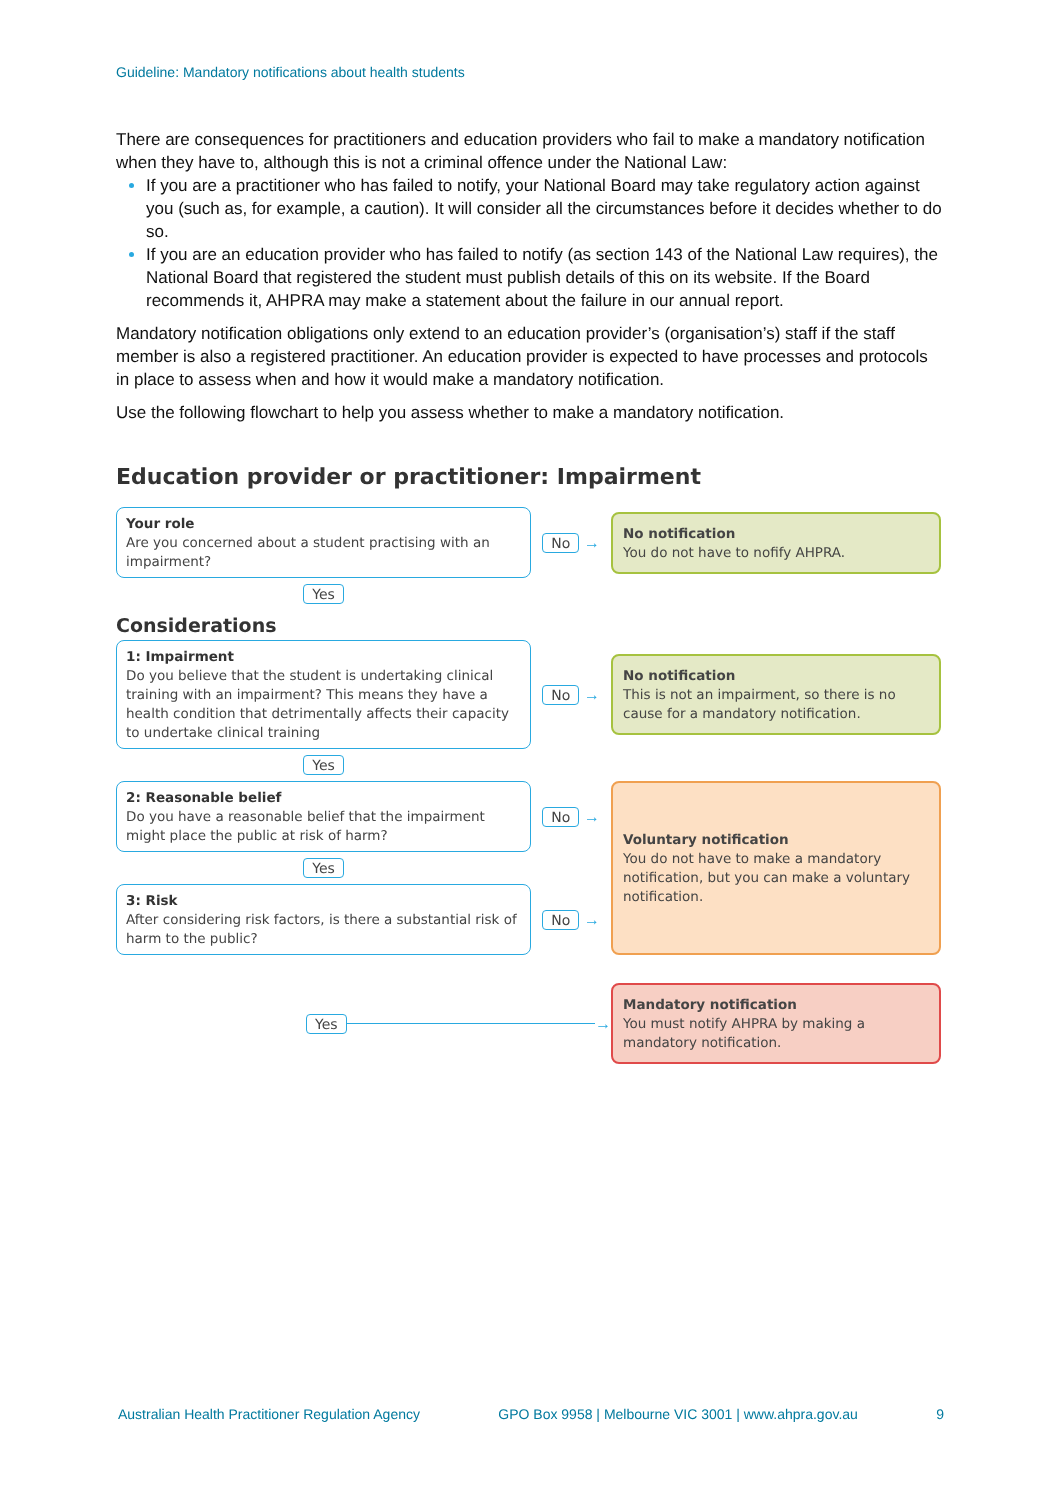Guideline: Mandatory notifications about health students
There are consequences for practitioners and education providers who fail to make a mandatory notification when they have to, although this is not a criminal offence under the National Law:
If you are a practitioner who has failed to notify, your National Board may take regulatory action against you (such as, for example, a caution). It will consider all the circumstances before it decides whether to do so.
If you are an education provider who has failed to notify (as section 143 of the National Law requires), the National Board that registered the student must publish details of this on its website. If the Board recommends it, AHPRA may make a statement about the failure in our annual report.
Mandatory notification obligations only extend to an education provider’s (organisation’s) staff if the staff member is also a registered practitioner. An education provider is expected to have processes and protocols in place to assess when and how it would make a mandatory notification.
Use the following flowchart to help you assess whether to make a mandatory notification.
Education provider or practitioner: Impairment
Your role
Are you concerned about a student practising with an impairment?
No →
No notification
You do not have to nofify AHPRA.
Yes
Considerations
1: Impairment
Do you believe that the student is undertaking clinical training with an impairment? This means they have a health condition that detrimentally affects their capacity to undertake clinical training
No →
No notification
This is not an impairment, so there is no cause for a mandatory notification.
Yes
2: Reasonable belief
Do you have a reasonable belief that the impairment might place the public at risk of harm?
No →
Yes
3: Risk
After considering risk factors, is there a substantial risk of harm to the public?
No →
Voluntary notification
You do not have to make a mandatory notification, but you can make a voluntary notification.
Yes →
Mandatory notification
You must notify AHPRA by making a mandatory notification.
Australian Health Practitioner Regulation Agency GPO Box 9958 | Melbourne VIC 3001 | www.ahpra.gov.au 9